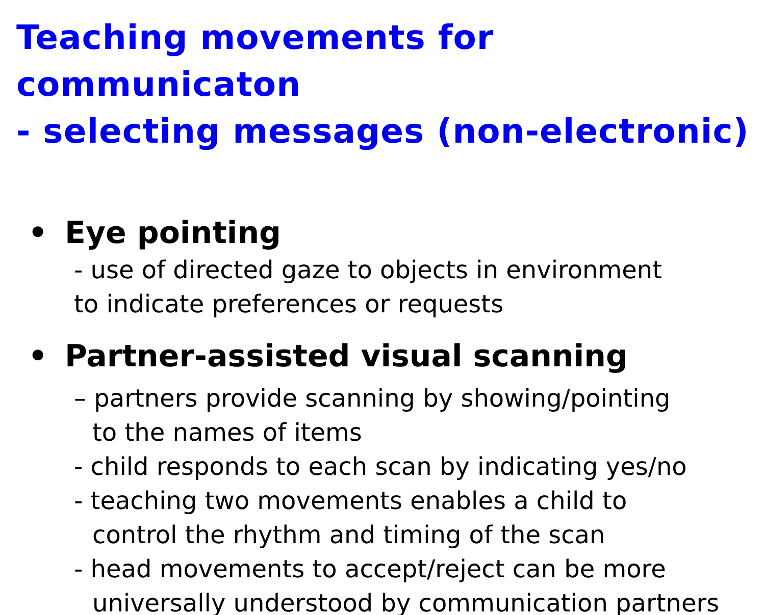Teaching movements for communicaton
- selecting messages (non-electronic)
• Eye pointing
- use of directed gaze to objects in environment
to indicate preferences or requests
• Partner-assisted visual scanning
– partners provide scanning by showing/pointing
to the names of items
- child responds to each scan by indicating yes/no
- teaching two movements enables a child to
control the rhythm and timing of the scan
- head movements to accept/reject can be more
universally understood by communication partners